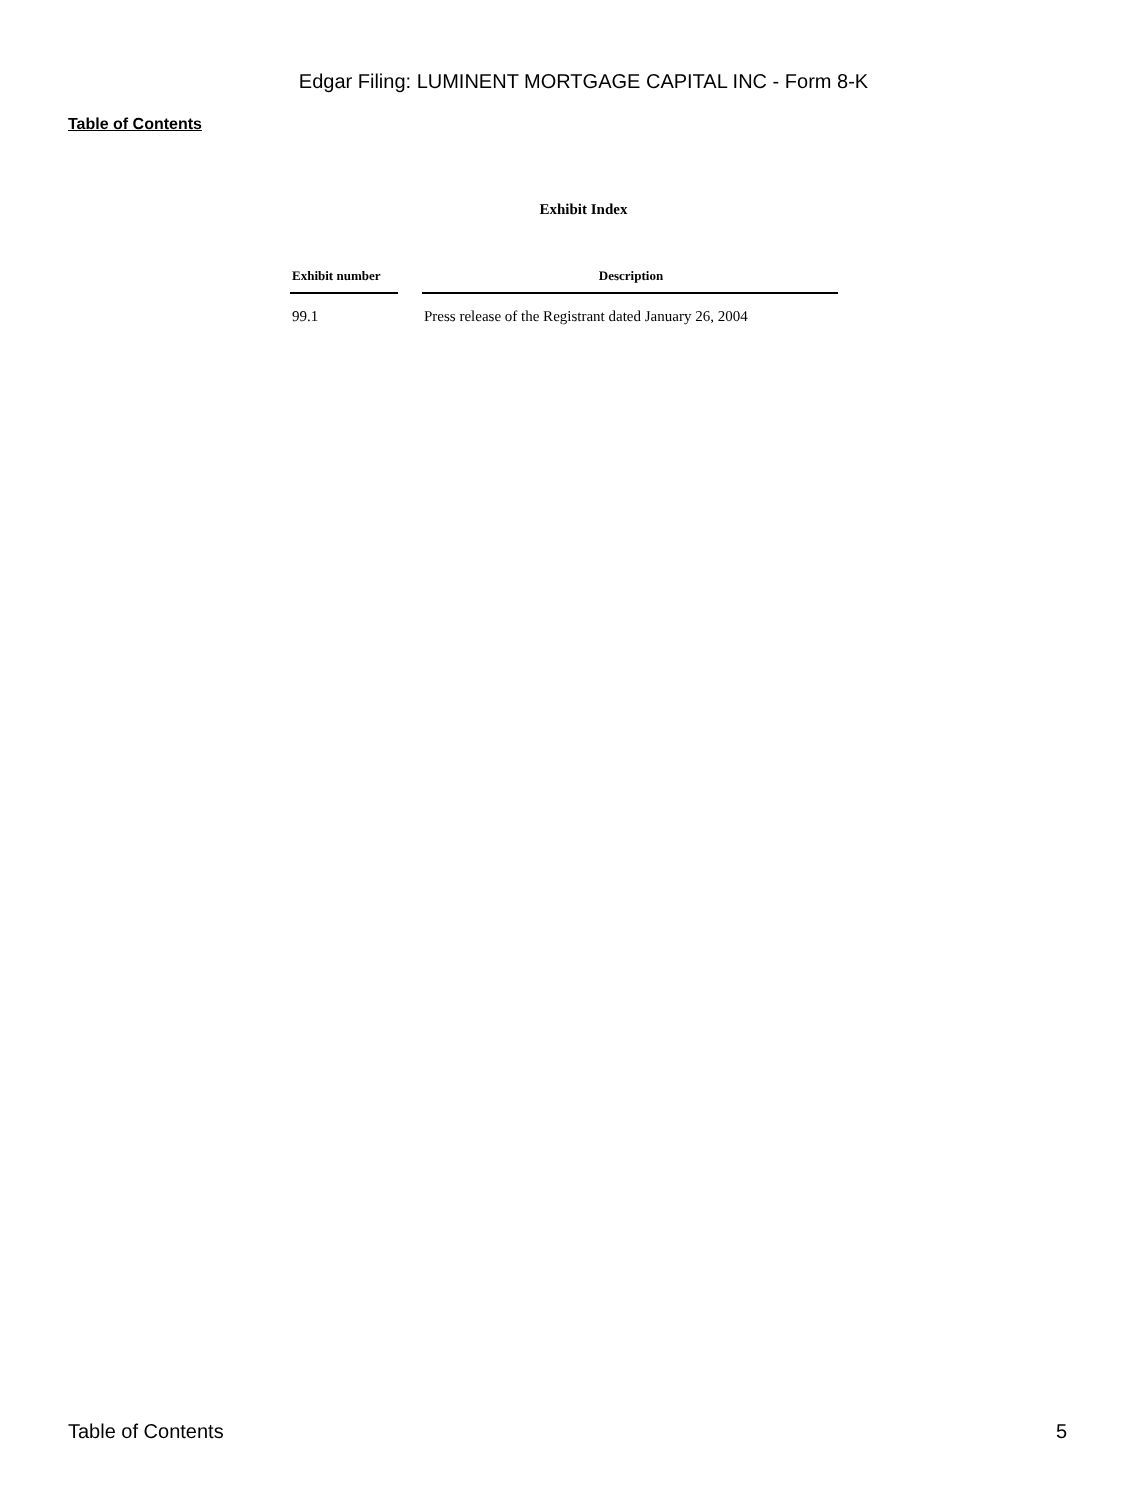Edgar Filing: LUMINENT MORTGAGE CAPITAL INC - Form 8-K
Table of Contents
Exhibit Index
| Exhibit number | | Description |
| --- | --- | --- |
| 99.1 | | Press release of the Registrant dated January 26, 2004 |
Table of Contents 5